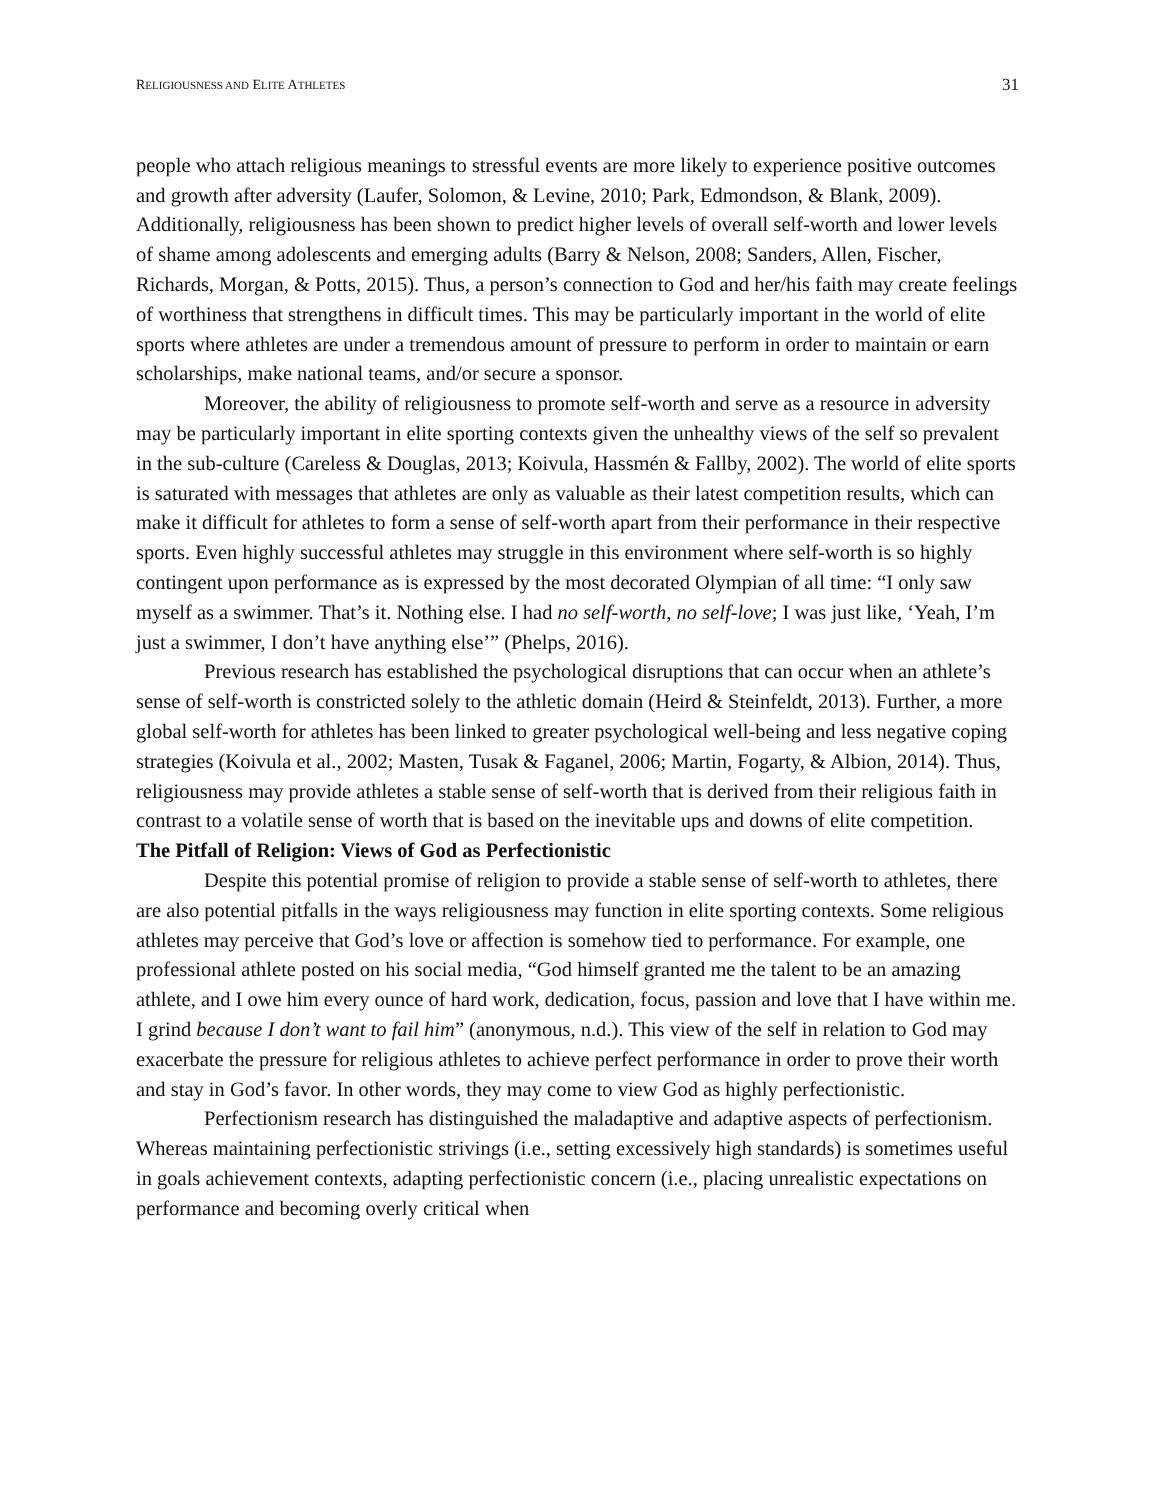RELIGIOUSNESS AND ELITE ATHLETES 31
people who attach religious meanings to stressful events are more likely to experience positive outcomes and growth after adversity (Laufer, Solomon, & Levine, 2010; Park, Edmondson, & Blank, 2009). Additionally, religiousness has been shown to predict higher levels of overall self-worth and lower levels of shame among adolescents and emerging adults (Barry & Nelson, 2008; Sanders, Allen, Fischer, Richards, Morgan, & Potts, 2015). Thus, a person’s connection to God and her/his faith may create feelings of worthiness that strengthens in difficult times. This may be particularly important in the world of elite sports where athletes are under a tremendous amount of pressure to perform in order to maintain or earn scholarships, make national teams, and/or secure a sponsor.
Moreover, the ability of religiousness to promote self-worth and serve as a resource in adversity may be particularly important in elite sporting contexts given the unhealthy views of the self so prevalent in the sub-culture (Careless & Douglas, 2013; Koivula, Hassmén & Fallby, 2002). The world of elite sports is saturated with messages that athletes are only as valuable as their latest competition results, which can make it difficult for athletes to form a sense of self-worth apart from their performance in their respective sports. Even highly successful athletes may struggle in this environment where self-worth is so highly contingent upon performance as is expressed by the most decorated Olympian of all time: “I only saw myself as a swimmer. That’s it. Nothing else. I had no self-worth, no self-love; I was just like, ‘Yeah, I’m just a swimmer, I don’t have anything else’” (Phelps, 2016).
Previous research has established the psychological disruptions that can occur when an athlete’s sense of self-worth is constricted solely to the athletic domain (Heird & Steinfeldt, 2013). Further, a more global self-worth for athletes has been linked to greater psychological well-being and less negative coping strategies (Koivula et al., 2002; Masten, Tusak & Faganel, 2006; Martin, Fogarty, & Albion, 2014). Thus, religiousness may provide athletes a stable sense of self-worth that is derived from their religious faith in contrast to a volatile sense of worth that is based on the inevitable ups and downs of elite competition.
The Pitfall of Religion: Views of God as Perfectionistic
Despite this potential promise of religion to provide a stable sense of self-worth to athletes, there are also potential pitfalls in the ways religiousness may function in elite sporting contexts. Some religious athletes may perceive that God’s love or affection is somehow tied to performance. For example, one professional athlete posted on his social media, “God himself granted me the talent to be an amazing athlete, and I owe him every ounce of hard work, dedication, focus, passion and love that I have within me. I grind because I don’t want to fail him” (anonymous, n.d.). This view of the self in relation to God may exacerbate the pressure for religious athletes to achieve perfect performance in order to prove their worth and stay in God’s favor. In other words, they may come to view God as highly perfectionistic.
Perfectionism research has distinguished the maladaptive and adaptive aspects of perfectionism. Whereas maintaining perfectionistic strivings (i.e., setting excessively high standards) is sometimes useful in goals achievement contexts, adapting perfectionistic concern (i.e., placing unrealistic expectations on performance and becoming overly critical when